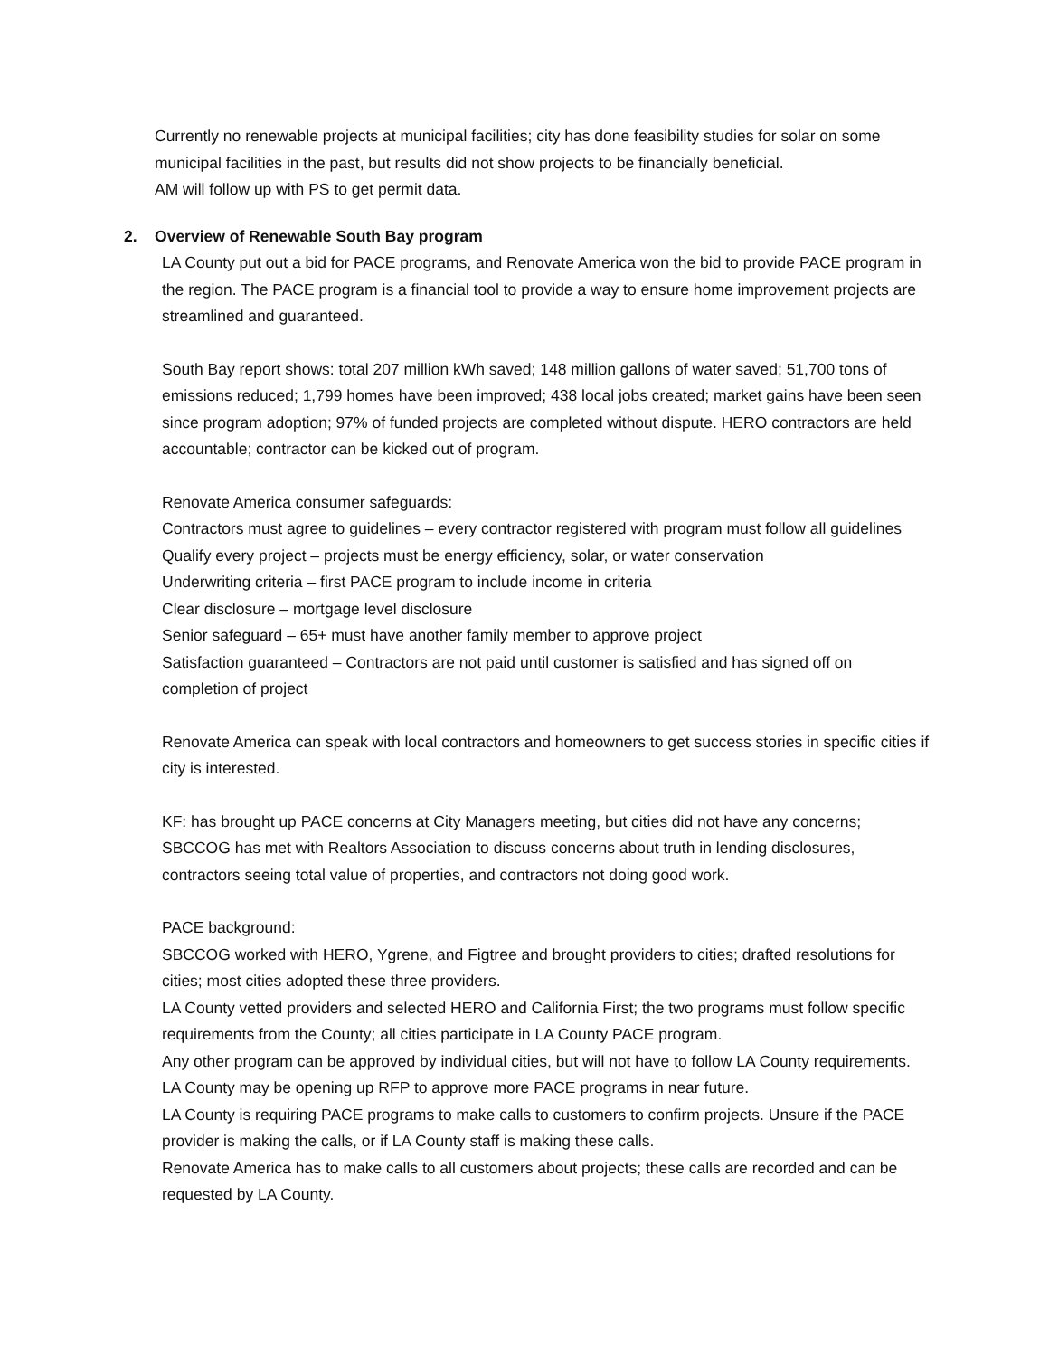Currently no renewable projects at municipal facilities; city has done feasibility studies for solar on some municipal facilities in the past, but results did not show projects to be financially beneficial.
AM will follow up with PS to get permit data.
2. Overview of Renewable South Bay program
LA County put out a bid for PACE programs, and Renovate America won the bid to provide PACE program in the region. The PACE program is a financial tool to provide a way to ensure home improvement projects are streamlined and guaranteed.
South Bay report shows: total 207 million kWh saved; 148 million gallons of water saved; 51,700 tons of emissions reduced; 1,799 homes have been improved; 438 local jobs created; market gains have been seen since program adoption; 97% of funded projects are completed without dispute. HERO contractors are held accountable; contractor can be kicked out of program.
Renovate America consumer safeguards:
Contractors must agree to guidelines – every contractor registered with program must follow all guidelines
Qualify every project – projects must be energy efficiency, solar, or water conservation
Underwriting criteria – first PACE program to include income in criteria
Clear disclosure – mortgage level disclosure
Senior safeguard – 65+ must have another family member to approve project
Satisfaction guaranteed – Contractors are not paid until customer is satisfied and has signed off on completion of project
Renovate America can speak with local contractors and homeowners to get success stories in specific cities if city is interested.
KF: has brought up PACE concerns at City Managers meeting, but cities did not have any concerns; SBCCOG has met with Realtors Association to discuss concerns about truth in lending disclosures, contractors seeing total value of properties, and contractors not doing good work.
PACE background:
SBCCOG worked with HERO, Ygrene, and Figtree and brought providers to cities; drafted resolutions for cities; most cities adopted these three providers.
LA County vetted providers and selected HERO and California First; the two programs must follow specific requirements from the County; all cities participate in LA County PACE program.
Any other program can be approved by individual cities, but will not have to follow LA County requirements. LA County may be opening up RFP to approve more PACE programs in near future.
LA County is requiring PACE programs to make calls to customers to confirm projects. Unsure if the PACE provider is making the calls, or if LA County staff is making these calls.
Renovate America has to make calls to all customers about projects; these calls are recorded and can be requested by LA County.